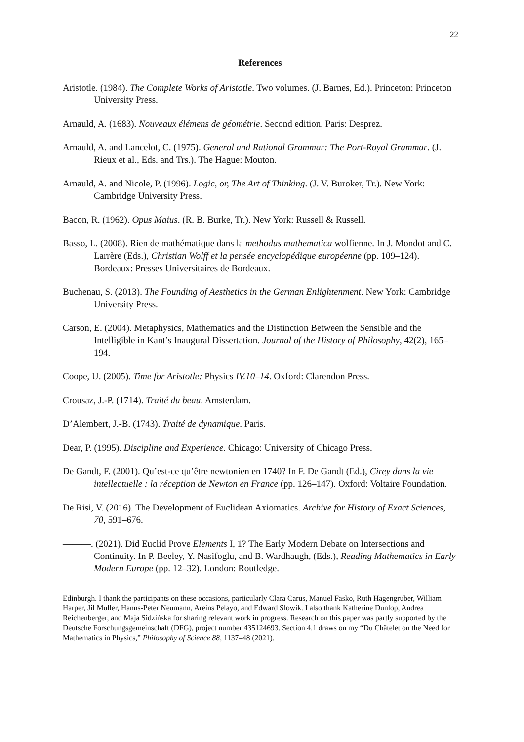22
References
Aristotle. (1984). The Complete Works of Aristotle. Two volumes. (J. Barnes, Ed.). Princeton: Princeton University Press.
Arnauld, A. (1683). Nouveaux élémens de géométrie. Second edition. Paris: Desprez.
Arnauld, A. and Lancelot, C. (1975). General and Rational Grammar: The Port-Royal Grammar. (J. Rieux et al., Eds. and Trs.). The Hague: Mouton.
Arnauld, A. and Nicole, P. (1996). Logic, or, The Art of Thinking. (J. V. Buroker, Tr.). New York: Cambridge University Press.
Bacon, R. (1962). Opus Maius. (R. B. Burke, Tr.). New York: Russell & Russell.
Basso, L. (2008). Rien de mathématique dans la methodus mathematica wolfienne. In J. Mondot and C. Larrère (Eds.), Christian Wolff et la pensée encyclopédique européenne (pp. 109–124). Bordeaux: Presses Universitaires de Bordeaux.
Buchenau, S. (2013). The Founding of Aesthetics in the German Enlightenment. New York: Cambridge University Press.
Carson, E. (2004). Metaphysics, Mathematics and the Distinction Between the Sensible and the Intelligible in Kant’s Inaugural Dissertation. Journal of the History of Philosophy, 42(2), 165–194.
Coope, U. (2005). Time for Aristotle: Physics IV.10–14. Oxford: Clarendon Press.
Crousaz, J.-P. (1714). Traité du beau. Amsterdam.
D’Alembert, J.-B. (1743). Traité de dynamique. Paris.
Dear, P. (1995). Discipline and Experience. Chicago: University of Chicago Press.
De Gandt, F. (2001). Qu’est-ce qu’être newtonien en 1740? In F. De Gandt (Ed.), Cirey dans la vie intellectuelle : la réception de Newton en France (pp. 126–147). Oxford: Voltaire Foundation.
De Risi, V. (2016). The Development of Euclidean Axiomatics. Archive for History of Exact Sciences, 70, 591–676.
———. (2021). Did Euclid Prove Elements I, 1? The Early Modern Debate on Intersections and Continuity. In P. Beeley, Y. Nasifoglu, and B. Wardhaugh, (Eds.), Reading Mathematics in Early Modern Europe (pp. 12–32). London: Routledge.
Edinburgh. I thank the participants on these occasions, particularly Clara Carus, Manuel Fasko, Ruth Hagengruber, William Harper, Jil Muller, Hanns-Peter Neumann, Areins Pelayo, and Edward Slowik. I also thank Katherine Dunlop, Andrea Reichenberger, and Maja Sidzińska for sharing relevant work in progress. Research on this paper was partly supported by the Deutsche Forschungsgemeinschaft (DFG), project number 435124693. Section 4.1 draws on my “Du Châtelet on the Need for Mathematics in Physics,” Philosophy of Science 88, 1137–48 (2021).